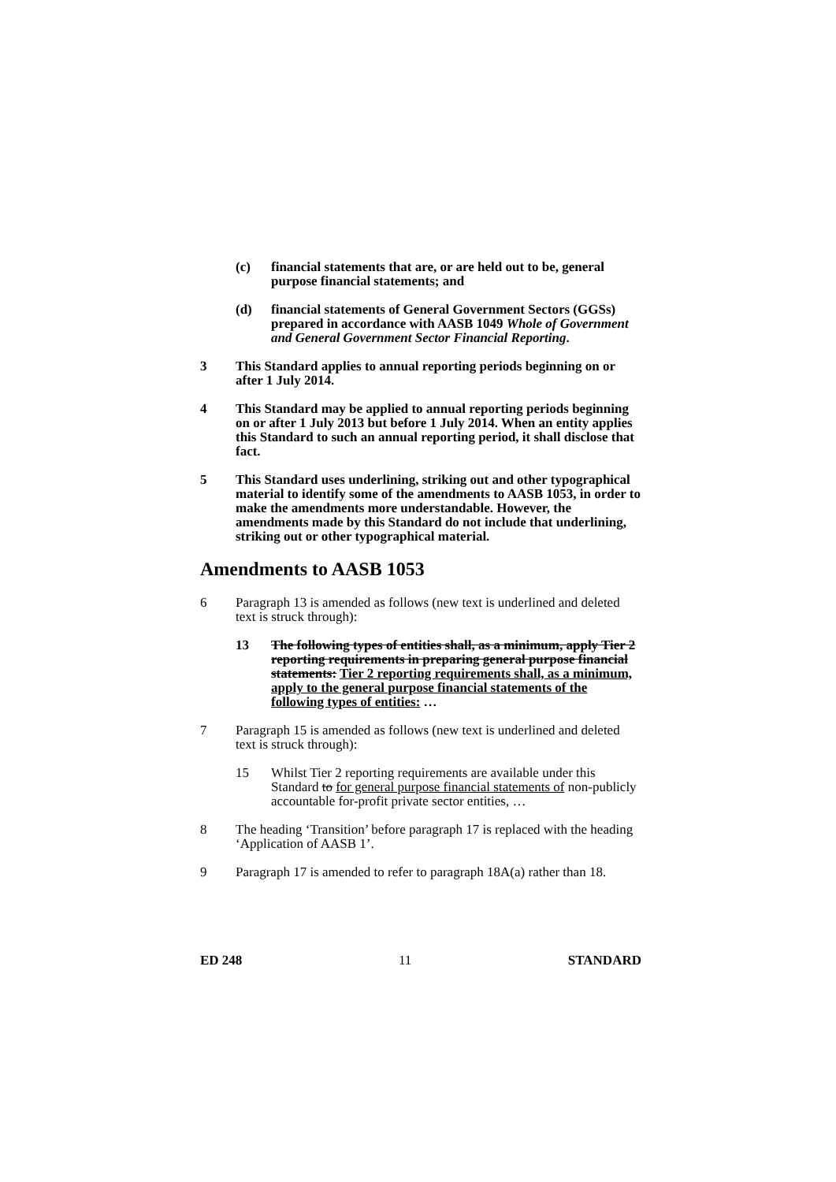(c) financial statements that are, or are held out to be, general purpose financial statements; and
(d) financial statements of General Government Sectors (GGSs) prepared in accordance with AASB 1049 Whole of Government and General Government Sector Financial Reporting.
3 This Standard applies to annual reporting periods beginning on or after 1 July 2014.
4 This Standard may be applied to annual reporting periods beginning on or after 1 July 2013 but before 1 July 2014. When an entity applies this Standard to such an annual reporting period, it shall disclose that fact.
5 This Standard uses underlining, striking out and other typographical material to identify some of the amendments to AASB 1053, in order to make the amendments more understandable. However, the amendments made by this Standard do not include that underlining, striking out or other typographical material.
Amendments to AASB 1053
6 Paragraph 13 is amended as follows (new text is underlined and deleted text is struck through):
13 The following types of entities shall, as a minimum, apply Tier 2 reporting requirements in preparing general purpose financial statements: Tier 2 reporting requirements shall, as a minimum, apply to the general purpose financial statements of the following types of entities: …
7 Paragraph 15 is amended as follows (new text is underlined and deleted text is struck through):
15 Whilst Tier 2 reporting requirements are available under this Standard to for general purpose financial statements of non-publicly accountable for-profit private sector entities, …
8 The heading ‘Transition’ before paragraph 17 is replaced with the heading ‘Application of AASB 1’.
9 Paragraph 17 is amended to refer to paragraph 18A(a) rather than 18.
ED 248 11 STANDARD